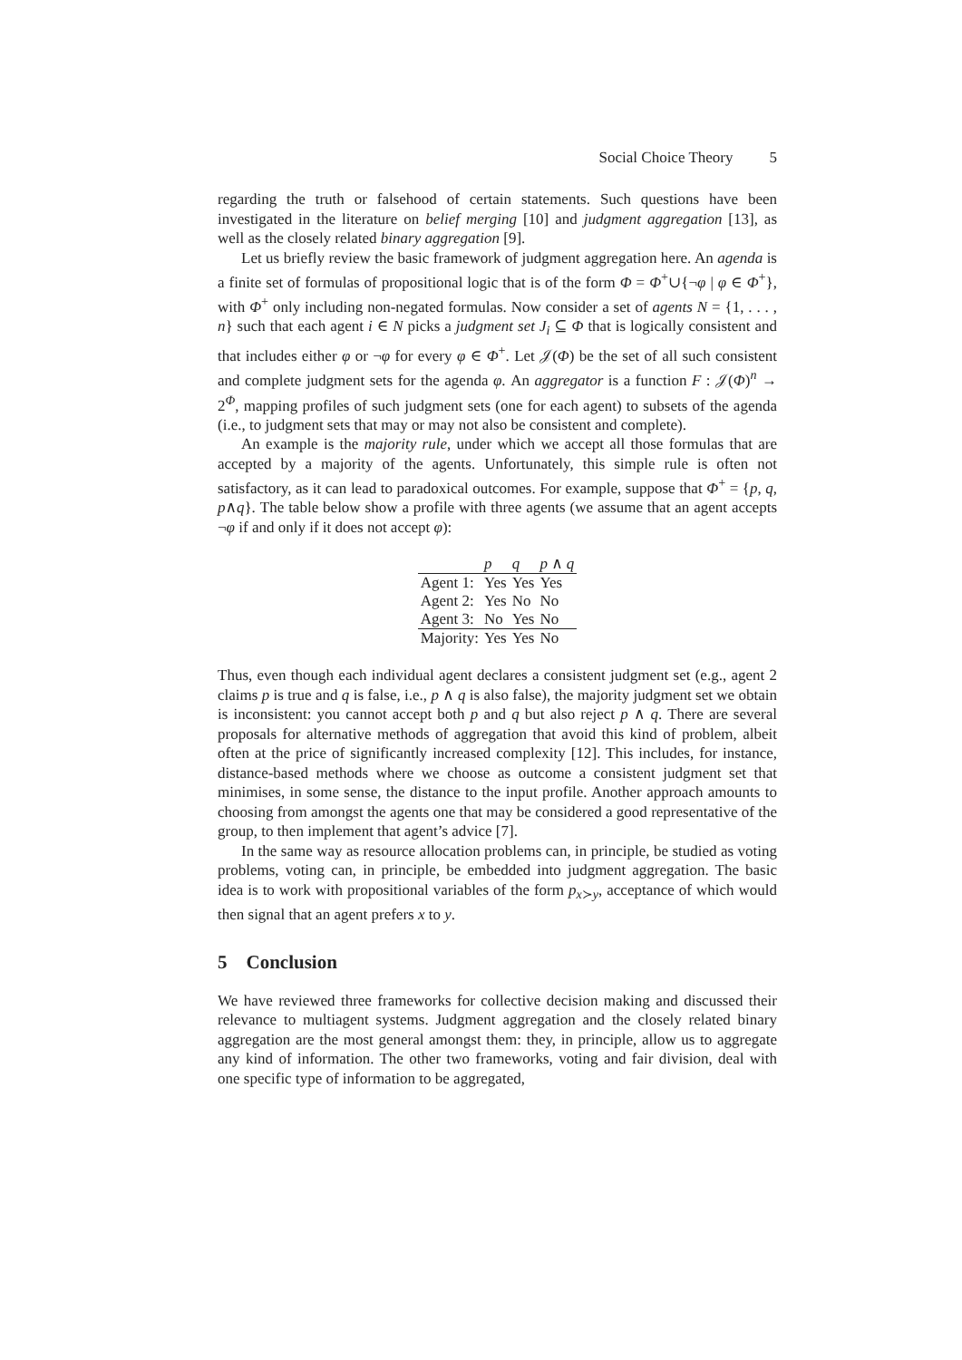Social Choice Theory 5
regarding the truth or falsehood of certain statements. Such questions have been investigated in the literature on belief merging [10] and judgment aggregation [13], as well as the closely related binary aggregation [9].
Let us briefly review the basic framework of judgment aggregation here. An agenda is a finite set of formulas of propositional logic that is of the form Φ = Φ<sup>+</sup>∪{¬φ | φ ∈ Φ<sup>+</sup>}, with Φ<sup>+</sup> only including non-negated formulas. Now consider a set of agents N = {1, . . . , n} such that each agent i ∈ N picks a judgment set J<sub>i</sub> ⊆ Φ that is logically consistent and that includes either φ or ¬φ for every φ ∈ Φ<sup>+</sup>. Let 𝒥(Φ) be the set of all such consistent and complete judgment sets for the agenda φ. An aggregator is a function F : 𝒥(Φ)<sup>n</sup> → 2<sup>Φ</sup>, mapping profiles of such judgment sets (one for each agent) to subsets of the agenda (i.e., to judgment sets that may or may not also be consistent and complete).
An example is the majority rule, under which we accept all those formulas that are accepted by a majority of the agents. Unfortunately, this simple rule is often not satisfactory, as it can lead to paradoxical outcomes. For example, suppose that Φ<sup>+</sup> = {p, q, p∧q}. The table below show a profile with three agents (we assume that an agent accepts ¬φ if and only if it does not accept φ):
| | p | q | p ∧ q |
| --- | --- | --- | --- |
| Agent 1: | Yes | Yes | Yes |
| Agent 2: | Yes | No | No |
| Agent 3: | No | Yes | No |
| Majority: | Yes | Yes | No |
Thus, even though each individual agent declares a consistent judgment set (e.g., agent 2 claims p is true and q is false, i.e., p ∧ q is also false), the majority judgment set we obtain is inconsistent: you cannot accept both p and q but also reject p ∧ q. There are several proposals for alternative methods of aggregation that avoid this kind of problem, albeit often at the price of significantly increased complexity [12]. This includes, for instance, distance-based methods where we choose as outcome a consistent judgment set that minimises, in some sense, the distance to the input profile. Another approach amounts to choosing from amongst the agents one that may be considered a good representative of the group, to then implement that agent’s advice [7].
In the same way as resource allocation problems can, in principle, be studied as voting problems, voting can, in principle, be embedded into judgment aggregation. The basic idea is to work with propositional variables of the form p<sub>x≻y</sub>, acceptance of which would then signal that an agent prefers x to y.
5 Conclusion
We have reviewed three frameworks for collective decision making and discussed their relevance to multiagent systems. Judgment aggregation and the closely related binary aggregation are the most general amongst them: they, in principle, allow us to aggregate any kind of information. The other two frameworks, voting and fair division, deal with one specific type of information to be aggregated,